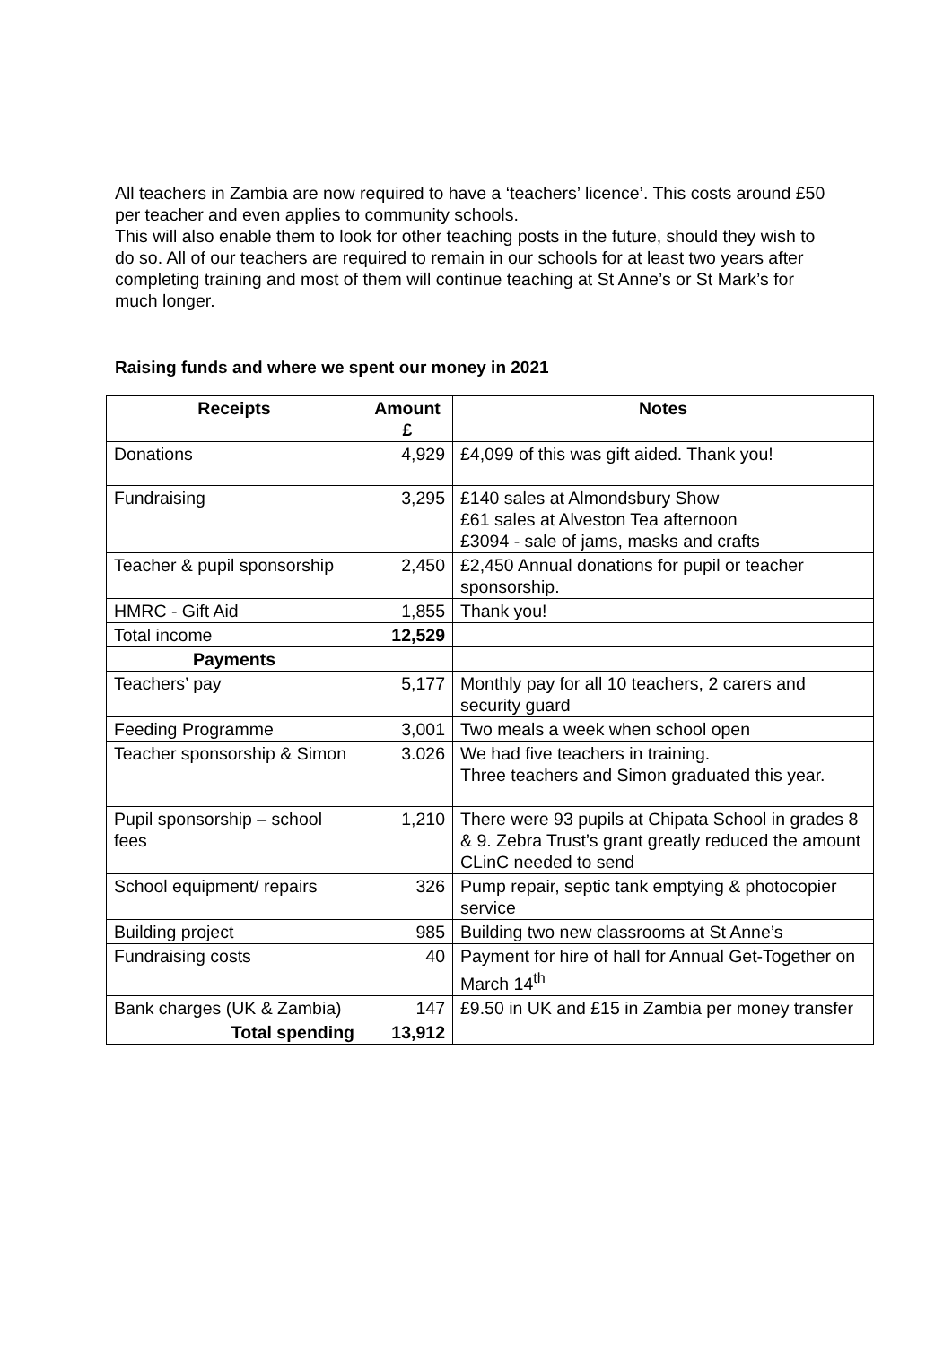All teachers in Zambia are now required to have a ‘teachers’ licence’. This costs around £50 per teacher and even applies to community schools.
This will also enable them to look for other teaching posts in the future, should they wish to do so. All of our teachers are required to remain in our schools for at least two years after completing training and most of them will continue teaching at St Anne’s or St Mark’s for much longer.
Raising funds and where we spent our money in 2021
| Receipts | Amount £ | Notes |
| --- | --- | --- |
| Donations | 4,929 | £4,099 of this was gift aided. Thank you! |
| Fundraising | 3,295 | £140 sales at Almondsbury Show £61 sales at Alveston Tea afternoon £3094 - sale of jams, masks and crafts |
| Teacher & pupil sponsorship | 2,450 | £2,450 Annual donations for pupil or teacher sponsorship. |
| HMRC - Gift Aid | 1,855 | Thank you! |
| Total income | 12,529 | |
| Payments | | |
| Teachers’ pay | 5,177 | Monthly pay for all 10 teachers, 2 carers and security guard |
| Feeding Programme | 3,001 | Two meals a week when school open |
| Teacher sponsorship & Simon | 3.026 | We had five teachers in training. Three teachers and Simon graduated this year. |
| Pupil sponsorship – school fees | 1,210 | There were 93 pupils at Chipata School in grades 8 & 9. Zebra Trust’s grant greatly reduced the amount CLinC needed to send |
| School equipment/ repairs | 326 | Pump repair, septic tank emptying & photocopier service |
| Building project | 985 | Building two new classrooms at St Anne’s |
| Fundraising costs | 40 | Payment for hire of hall for Annual Get-Together on March 14<sup>th</sup> |
| Bank charges (UK & Zambia) | 147 | £9.50 in UK and £15 in Zambia per money transfer |
| Total spending | 13,912 | |